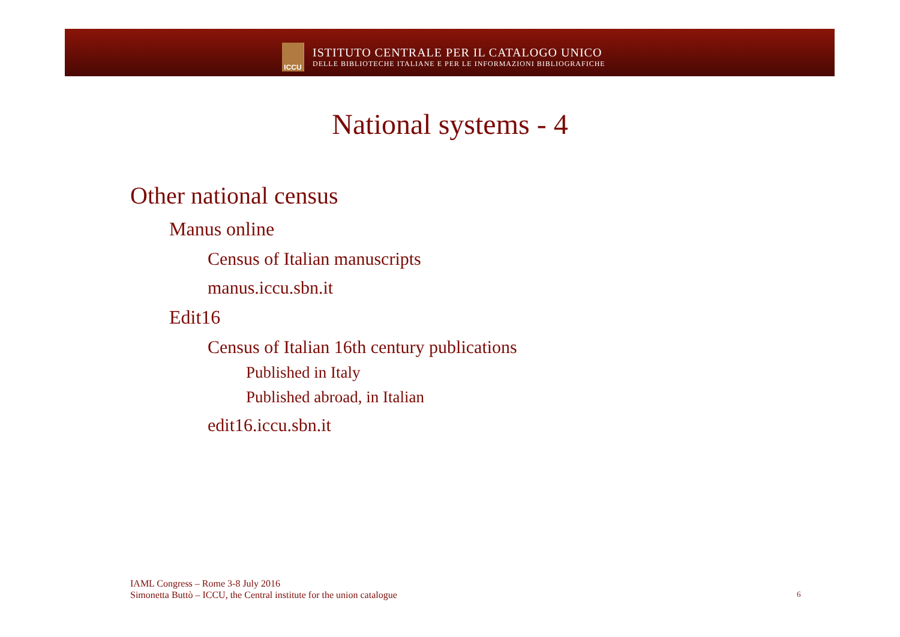ICCU
ISTITUTO CENTRALE PER IL CATALOGO UNICO
DELLE BIBLIOTECHE ITALIANE E PER LE INFORMAZIONI BIBLIOGRAFICHE
National systems - 4
Other national census
Manus online
Census of Italian manuscripts
manus.iccu.sbn.it
Edit16
Census of Italian 16th century publications
Published in Italy
Published abroad, in Italian
edit16.iccu.sbn.it
IAML Congress – Rome 3-8 July 2016
Simonetta Buttò – ICCU, the Central institute for the union catalogue
6